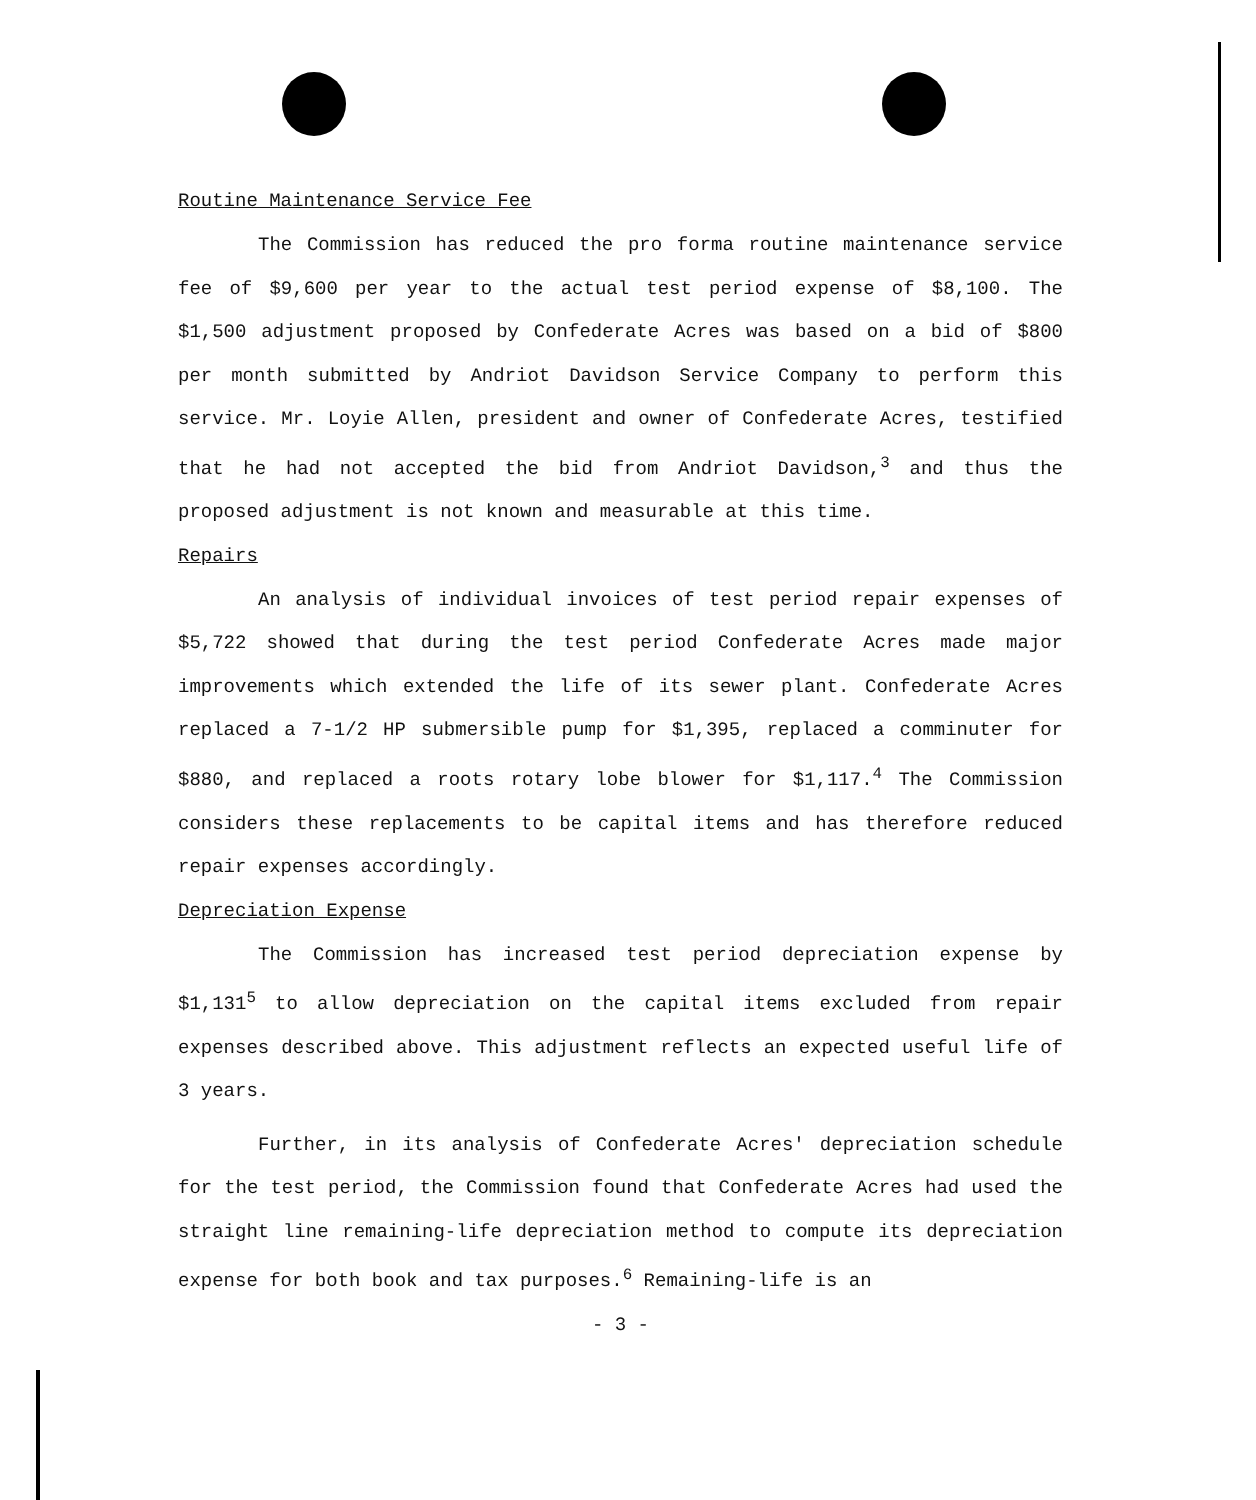Routine Maintenance Service Fee
The Commission has reduced the pro forma routine maintenance service fee of $9,600 per year to the actual test period expense of $8,100. The $1,500 adjustment proposed by Confederate Acres was based on a bid of $800 per month submitted by Andriot Davidson Service Company to perform this service. Mr. Loyie Allen, president and owner of Confederate Acres, testified that he had not accepted the bid from Andriot Davidson,<sup>3</sup> and thus the proposed adjustment is not known and measurable at this time.
Repairs
An analysis of individual invoices of test period repair expenses of $5,722 showed that during the test period Confederate Acres made major improvements which extended the life of its sewer plant. Confederate Acres replaced a 7-1/2 HP submersible pump for $1,395, replaced a comminuter for $880, and replaced a roots rotary lobe blower for $1,117.<sup>4</sup> The Commission considers these replacements to be capital items and has therefore reduced repair expenses accordingly.
Depreciation Expense
The Commission has increased test period depreciation expense by $1,131<sup>5</sup> to allow depreciation on the capital items excluded from repair expenses described above. This adjustment reflects an expected useful life of 3 years.
Further, in its analysis of Confederate Acres' depreciation schedule for the test period, the Commission found that Confederate Acres had used the straight line remaining-life depreciation method to compute its depreciation expense for both book and tax purposes.<sup>6</sup> Remaining-life is an
- 3 -